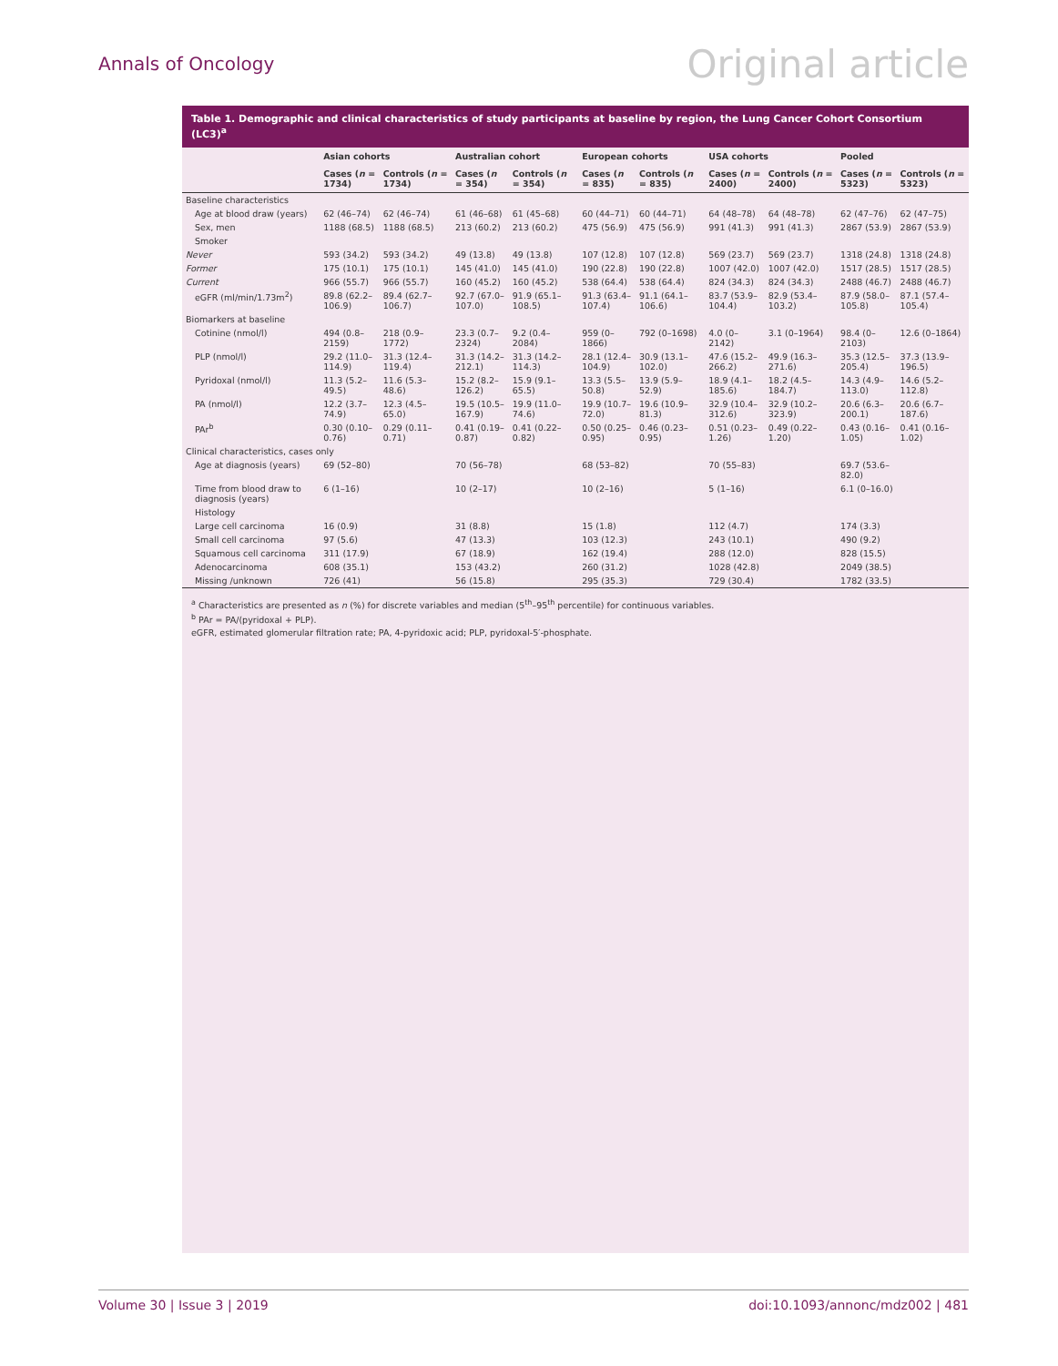Annals of Oncology Original article
Table 1. Demographic and clinical characteristics of study participants at baseline by region, the Lung Cancer Cohort Consortium (LC3)<sup>a</sup>
| | Asian cohorts | | Australian cohort | | European cohorts | | USA cohorts | | Pooled | |
| --- | --- | --- | --- | --- | --- | --- | --- | --- | --- | --- |
| | Cases ( n = 1734) | Controls ( n = 1734) | Cases ( n = 354) | Controls ( n = 354) | Cases ( n = 835) | Controls ( n = 835) | Cases ( n = 2400) | Controls ( n = 2400) | Cases ( n = 5323) | Controls ( n = 5323) |
| Baseline characteristics | | | | | | | | | | |
| Age at blood draw (years) | 62 (46–74) | 62 (46–74) | 61 (46–68) | 61 (45–68) | 60 (44–71) | 60 (44–71) | 64 (48–78) | 64 (48–78) | 62 (47–76) | 62 (47–75) |
| Sex, men | 1188 (68.5) | 1188 (68.5) | 213 (60.2) | 213 (60.2) | 475 (56.9) | 475 (56.9) | 991 (41.3) | 991 (41.3) | 2867 (53.9) | 2867 (53.9) |
| Smoker | | | | | | | | | | |
| Never | 593 (34.2) | 593 (34.2) | 49 (13.8) | 49 (13.8) | 107 (12.8) | 107 (12.8) | 569 (23.7) | 569 (23.7) | 1318 (24.8) | 1318 (24.8) |
| Former | 175 (10.1) | 175 (10.1) | 145 (41.0) | 145 (41.0) | 190 (22.8) | 190 (22.8) | 1007 (42.0) | 1007 (42.0) | 1517 (28.5) | 1517 (28.5) |
| Current | 966 (55.7) | 966 (55.7) | 160 (45.2) | 160 (45.2) | 538 (64.4) | 538 (64.4) | 824 (34.3) | 824 (34.3) | 2488 (46.7) | 2488 (46.7) |
| eGFR (ml/min/1.73m<sup>2</sup>) | 89.8 (62.2–106.9) | 89.4 (62.7–106.7) | 92.7 (67.0–107.0) | 91.9 (65.1–108.5) | 91.3 (63.4–107.4) | 91.1 (64.1–106.6) | 83.7 (53.9–104.4) | 82.9 (53.4–103.2) | 87.9 (58.0–105.8) | 87.1 (57.4–105.4) |
| Biomarkers at baseline | | | | | | | | | | |
| Cotinine (nmol/l) | 494 (0.8–2159) | 218 (0.9–1772) | 23.3 (0.7–2324) | 9.2 (0.4–2084) | 959 (0–1866) | 792 (0–1698) | 4.0 (0–2142) | 3.1 (0–1964) | 98.4 (0–2103) | 12.6 (0–1864) |
| PLP (nmol/l) | 29.2 (11.0–114.9) | 31.3 (12.4–119.4) | 31.3 (14.2–212.1) | 31.3 (14.2–114.3) | 28.1 (12.4–104.9) | 30.9 (13.1–102.0) | 47.6 (15.2–266.2) | 49.9 (16.3–271.6) | 35.3 (12.5–205.4) | 37.3 (13.9–196.5) |
| Pyridoxal (nmol/l) | 11.3 (5.2–49.5) | 11.6 (5.3–48.6) | 15.2 (8.2–126.2) | 15.9 (9.1–65.5) | 13.3 (5.5–50.8) | 13.9 (5.9–52.9) | 18.9 (4.1–185.6) | 18.2 (4.5–184.7) | 14.3 (4.9–113.0) | 14.6 (5.2–112.8) |
| PA (nmol/l) | 12.2 (3.7–74.9) | 12.3 (4.5–65.0) | 19.5 (10.5–167.9) | 19.9 (11.0–74.6) | 19.9 (10.7–72.0) | 19.6 (10.9–81.3) | 32.9 (10.4–312.6) | 32.9 (10.2–323.9) | 20.6 (6.3–200.1) | 20.6 (6.7–187.6) |
| PAr<sup>b</sup> | 0.30 (0.10–0.76) | 0.29 (0.11–0.71) | 0.41 (0.19–0.87) | 0.41 (0.22–0.82) | 0.50 (0.25–0.95) | 0.46 (0.23–0.95) | 0.51 (0.23–1.26) | 0.49 (0.22–1.20) | 0.43 (0.16–1.05) | 0.41 (0.16–1.02) |
| Clinical characteristics, cases only | | | | | | | | | | |
| Age at diagnosis (years) | 69 (52–80) | | 70 (56–78) | | 68 (53–82) | | 70 (55–83) | | 69.7 (53.6–82.0) | |
| Time from blood draw to diagnosis (years) | 6 (1–16) | | 10 (2–17) | | 10 (2–16) | | 5 (1–16) | | 6.1 (0–16.0) | |
| Histology | | | | | | | | | | |
| Large cell carcinoma | 16 (0.9) | | 31 (8.8) | | 15 (1.8) | | 112 (4.7) | | 174 (3.3) | |
| Small cell carcinoma | 97 (5.6) | | 47 (13.3) | | 103 (12.3) | | 243 (10.1) | | 490 (9.2) | |
| Squamous cell carcinoma | 311 (17.9) | | 67 (18.9) | | 162 (19.4) | | 288 (12.0) | | 828 (15.5) | |
| Adenocarcinoma | 608 (35.1) | | 153 (43.2) | | 260 (31.2) | | 1028 (42.8) | | 2049 (38.5) | |
| Missing /unknown | 726 (41) | | 56 (15.8) | | 295 (35.3) | | 729 (30.4) | | 1782 (33.5) | |
<sup>a</sup> Characteristics are presented as n (%) for discrete variables and median (5<sup>th</sup>–95<sup>th</sup> percentile) for continuous variables.
<sup>b</sup> PAr = PA/(pyridoxal + PLP).
eGFR, estimated glomerular filtration rate; PA, 4-pyridoxic acid; PLP, pyridoxal-5′-phosphate.
Volume 30 | Issue 3 | 2019 doi:10.1093/annonc/mdz002 | 481